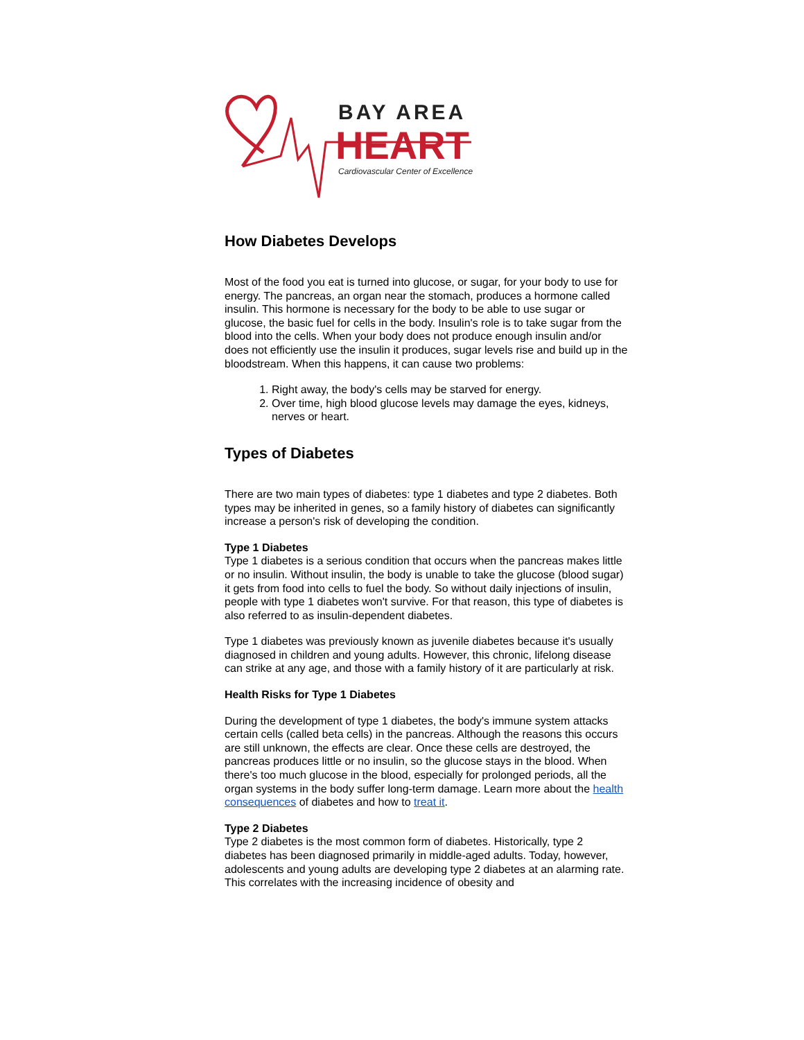BAY AREA
HEART
Cardiovascular Center of Excellence
How Diabetes Develops
Most of the food you eat is turned into glucose, or sugar, for your body to use for energy. The pancreas, an organ near the stomach, produces a hormone called insulin. This hormone is necessary for the body to be able to use sugar or glucose, the basic fuel for cells in the body. Insulin's role is to take sugar from the blood into the cells. When your body does not produce enough insulin and/or does not efficiently use the insulin it produces, sugar levels rise and build up in the bloodstream. When this happens, it can cause two problems:
1. Right away, the body's cells may be starved for energy.
2. Over time, high blood glucose levels may damage the eyes, kidneys, nerves or heart.
Types of Diabetes
There are two main types of diabetes: type 1 diabetes and type 2 diabetes. Both types may be inherited in genes, so a family history of diabetes can significantly increase a person's risk of developing the condition.
Type 1 Diabetes
Type 1 diabetes is a serious condition that occurs when the pancreas makes little or no insulin. Without insulin, the body is unable to take the glucose (blood sugar) it gets from food into cells to fuel the body. So without daily injections of insulin, people with type 1 diabetes won't survive. For that reason, this type of diabetes is also referred to as insulin-dependent diabetes.
Type 1 diabetes was previously known as juvenile diabetes because it's usually diagnosed in children and young adults. However, this chronic, lifelong disease can strike at any age, and those with a family history of it are particularly at risk.
Health Risks for Type 1 Diabetes
During the development of type 1 diabetes, the body's immune system attacks certain cells (called beta cells) in the pancreas. Although the reasons this occurs are still unknown, the effects are clear. Once these cells are destroyed, the pancreas produces little or no insulin, so the glucose stays in the blood. When there's too much glucose in the blood, especially for prolonged periods, all the organ systems in the body suffer long-term damage. Learn more about the health consequences of diabetes and how to treat it.
Type 2 Diabetes
Type 2 diabetes is the most common form of diabetes. Historically, type 2 diabetes has been diagnosed primarily in middle-aged adults. Today, however, adolescents and young adults are developing type 2 diabetes at an alarming rate. This correlates with the increasing incidence of obesity and